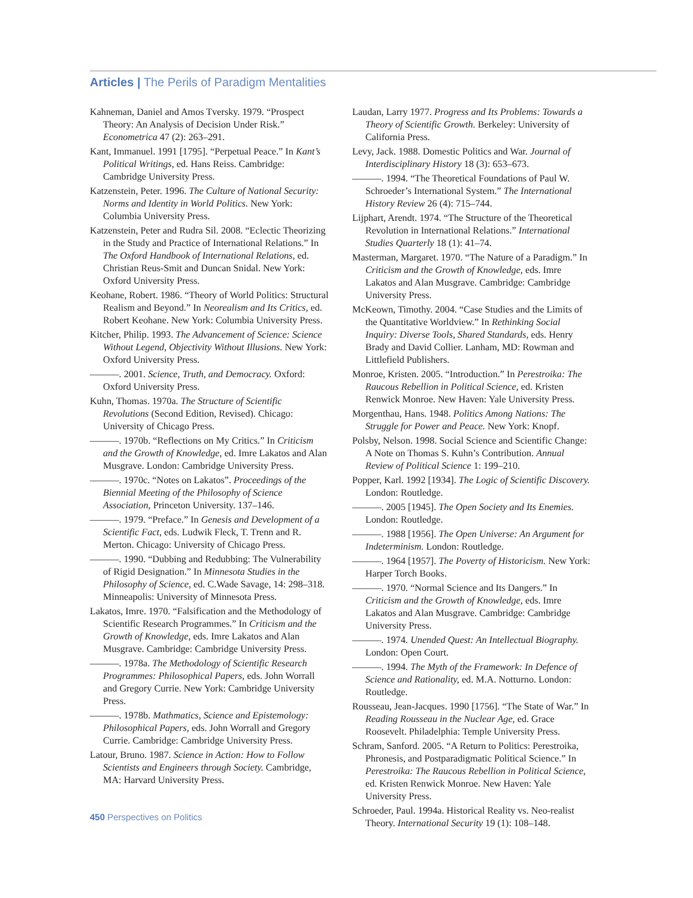Articles | The Perils of Paradigm Mentalities
Kahneman, Daniel and Amos Tversky. 1979. “Prospect Theory: An Analysis of Decision Under Risk.” Econometrica 47 (2): 263–291.
Kant, Immanuel. 1991 [1795]. “Perpetual Peace.” In Kant’s Political Writings, ed. Hans Reiss. Cambridge: Cambridge University Press.
Katzenstein, Peter. 1996. The Culture of National Security: Norms and Identity in World Politics. New York: Columbia University Press.
Katzenstein, Peter and Rudra Sil. 2008. “Eclectic Theorizing in the Study and Practice of International Relations.” In The Oxford Handbook of International Relations, ed. Christian Reus-Smit and Duncan Snidal. New York: Oxford University Press.
Keohane, Robert. 1986. “Theory of World Politics: Structural Realism and Beyond.” In Neorealism and Its Critics, ed. Robert Keohane. New York: Columbia University Press.
Kitcher, Philip. 1993. The Advancement of Science: Science Without Legend, Objectivity Without Illusions. New York: Oxford University Press.
———. 2001. Science, Truth, and Democracy. Oxford: Oxford University Press.
Kuhn, Thomas. 1970a. The Structure of Scientific Revolutions (Second Edition, Revised). Chicago: University of Chicago Press.
———. 1970b. “Reflections on My Critics.” In Criticism and the Growth of Knowledge, ed. Imre Lakatos and Alan Musgrave. London: Cambridge University Press.
———. 1970c. “Notes on Lakatos”. Proceedings of the Biennial Meeting of the Philosophy of Science Association, Princeton University. 137–146.
———. 1979. “Preface.” In Genesis and Development of a Scientific Fact, eds. Ludwik Fleck, T. Trenn and R. Merton. Chicago: University of Chicago Press.
———. 1990. “Dubbing and Redubbing: The Vulnerability of Rigid Designation.” In Minnesota Studies in the Philosophy of Science, ed. C.Wade Savage, 14: 298–318. Minneapolis: University of Minnesota Press.
Lakatos, Imre. 1970. “Falsification and the Methodology of Scientific Research Programmes.” In Criticism and the Growth of Knowledge, eds. Imre Lakatos and Alan Musgrave. Cambridge: Cambridge University Press.
———. 1978a. The Methodology of Scientific Research Programmes: Philosophical Papers, eds. John Worrall and Gregory Currie. New York: Cambridge University Press.
———. 1978b. Mathmatics, Science and Epistemology: Philosophical Papers, eds. John Worrall and Gregory Currie. Cambridge: Cambridge University Press.
Latour, Bruno. 1987. Science in Action: How to Follow Scientists and Engineers through Society. Cambridge, MA: Harvard University Press.
Laudan, Larry 1977. Progress and Its Problems: Towards a Theory of Scientific Growth. Berkeley: University of California Press.
Levy, Jack. 1988. Domestic Politics and War. Journal of Interdisciplinary History 18 (3): 653–673.
———. 1994. “The Theoretical Foundations of Paul W. Schroeder’s International System.” The International History Review 26 (4): 715–744.
Lijphart, Arendt. 1974. “The Structure of the Theoretical Revolution in International Relations.” International Studies Quarterly 18 (1): 41–74.
Masterman, Margaret. 1970. “The Nature of a Paradigm.” In Criticism and the Growth of Knowledge, eds. Imre Lakatos and Alan Musgrave. Cambridge: Cambridge University Press.
McKeown, Timothy. 2004. “Case Studies and the Limits of the Quantitative Worldview.” In Rethinking Social Inquiry: Diverse Tools, Shared Standards, eds. Henry Brady and David Collier. Lanham, MD: Rowman and Littlefield Publishers.
Monroe, Kristen. 2005. “Introduction.” In Perestroika: The Raucous Rebellion in Political Science, ed. Kristen Renwick Monroe. New Haven: Yale University Press.
Morgenthau, Hans. 1948. Politics Among Nations: The Struggle for Power and Peace. New York: Knopf.
Polsby, Nelson. 1998. Social Science and Scientific Change: A Note on Thomas S. Kuhn’s Contribution. Annual Review of Political Science 1: 199–210.
Popper, Karl. 1992 [1934]. The Logic of Scientific Discovery. London: Routledge.
———. 2005 [1945]. The Open Society and Its Enemies. London: Routledge.
———. 1988 [1956]. The Open Universe: An Argument for Indeterminism. London: Routledge.
———. 1964 [1957]. The Poverty of Historicism. New York: Harper Torch Books.
———. 1970. “Normal Science and Its Dangers.” In Criticism and the Growth of Knowledge, eds. Imre Lakatos and Alan Musgrave. Cambridge: Cambridge University Press.
———. 1974. Unended Quest: An Intellectual Biography. London: Open Court.
———. 1994. The Myth of the Framework: In Defence of Science and Rationality, ed. M.A. Notturno. London: Routledge.
Rousseau, Jean-Jacques. 1990 [1756]. “The State of War.” In Reading Rousseau in the Nuclear Age, ed. Grace Roosevelt. Philadelphia: Temple University Press.
Schram, Sanford. 2005. “A Return to Politics: Perestroika, Phronesis, and Postparadigmatic Political Science.” In Perestroika: The Raucous Rebellion in Political Science, ed. Kristen Renwick Monroe. New Haven: Yale University Press.
Schroeder, Paul. 1994a. Historical Reality vs. Neo-realist Theory. International Security 19 (1): 108–148.
450 Perspectives on Politics